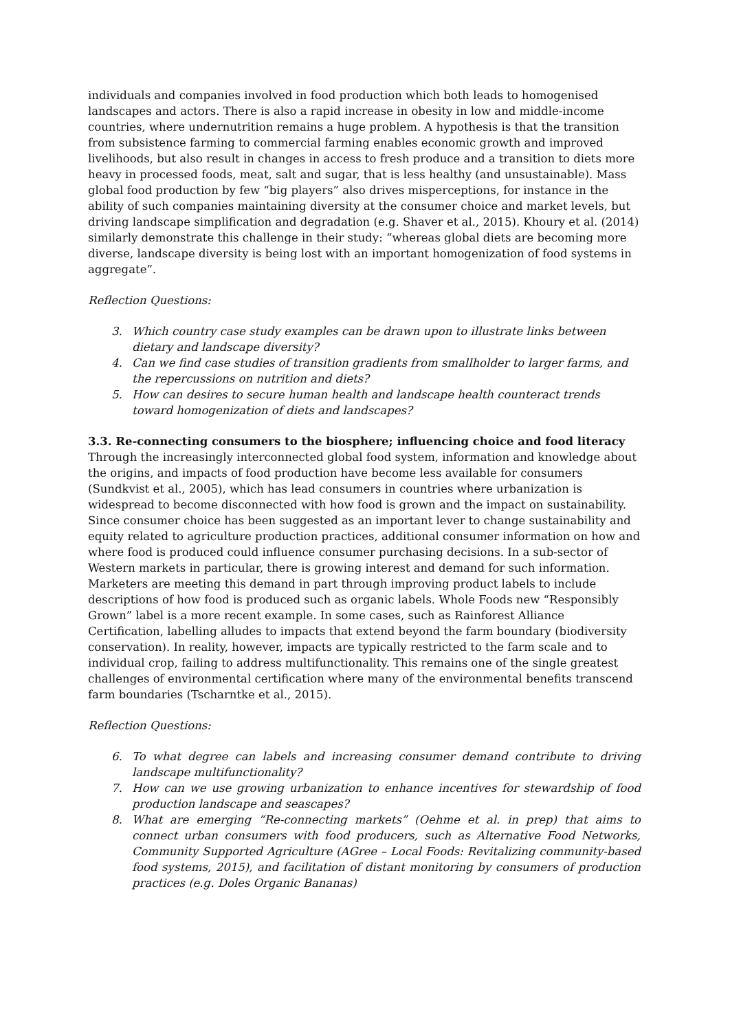individuals and companies involved in food production which both leads to homogenised landscapes and actors. There is also a rapid increase in obesity in low and middle-income countries, where undernutrition remains a huge problem. A hypothesis is that the transition from subsistence farming to commercial farming enables economic growth and improved livelihoods, but also result in changes in access to fresh produce and a transition to diets more heavy in processed foods, meat, salt and sugar, that is less healthy (and unsustainable). Mass global food production by few “big players” also drives misperceptions, for instance in the ability of such companies maintaining diversity at the consumer choice and market levels, but driving landscape simplification and degradation (e.g. Shaver et al., 2015). Khoury et al. (2014) similarly demonstrate this challenge in their study: “whereas global diets are becoming more diverse, landscape diversity is being lost with an important homogenization of food systems in aggregate”.
Reflection Questions:
3. Which country case study examples can be drawn upon to illustrate links between dietary and landscape diversity?
4. Can we find case studies of transition gradients from smallholder to larger farms, and the repercussions on nutrition and diets?
5. How can desires to secure human health and landscape health counteract trends toward homogenization of diets and landscapes?
3.3. Re-connecting consumers to the biosphere; influencing choice and food literacy
Through the increasingly interconnected global food system, information and knowledge about the origins, and impacts of food production have become less available for consumers (Sundkvist et al., 2005), which has lead consumers in countries where urbanization is widespread to become disconnected with how food is grown and the impact on sustainability. Since consumer choice has been suggested as an important lever to change sustainability and equity related to agriculture production practices, additional consumer information on how and where food is produced could influence consumer purchasing decisions. In a sub-sector of Western markets in particular, there is growing interest and demand for such information. Marketers are meeting this demand in part through improving product labels to include descriptions of how food is produced such as organic labels. Whole Foods new “Responsibly Grown” label is a more recent example. In some cases, such as Rainforest Alliance Certification, labelling alludes to impacts that extend beyond the farm boundary (biodiversity conservation). In reality, however, impacts are typically restricted to the farm scale and to individual crop, failing to address multifunctionality. This remains one of the single greatest challenges of environmental certification where many of the environmental benefits transcend farm boundaries (Tscharntke et al., 2015).
Reflection Questions:
6. To what degree can labels and increasing consumer demand contribute to driving landscape multifunctionality?
7. How can we use growing urbanization to enhance incentives for stewardship of food production landscape and seascapes?
8. What are emerging “Re-connecting markets” (Oehme et al. in prep) that aims to connect urban consumers with food producers, such as Alternative Food Networks, Community Supported Agriculture (AGree – Local Foods: Revitalizing community-based food systems, 2015), and facilitation of distant monitoring by consumers of production practices (e.g. Doles Organic Bananas)